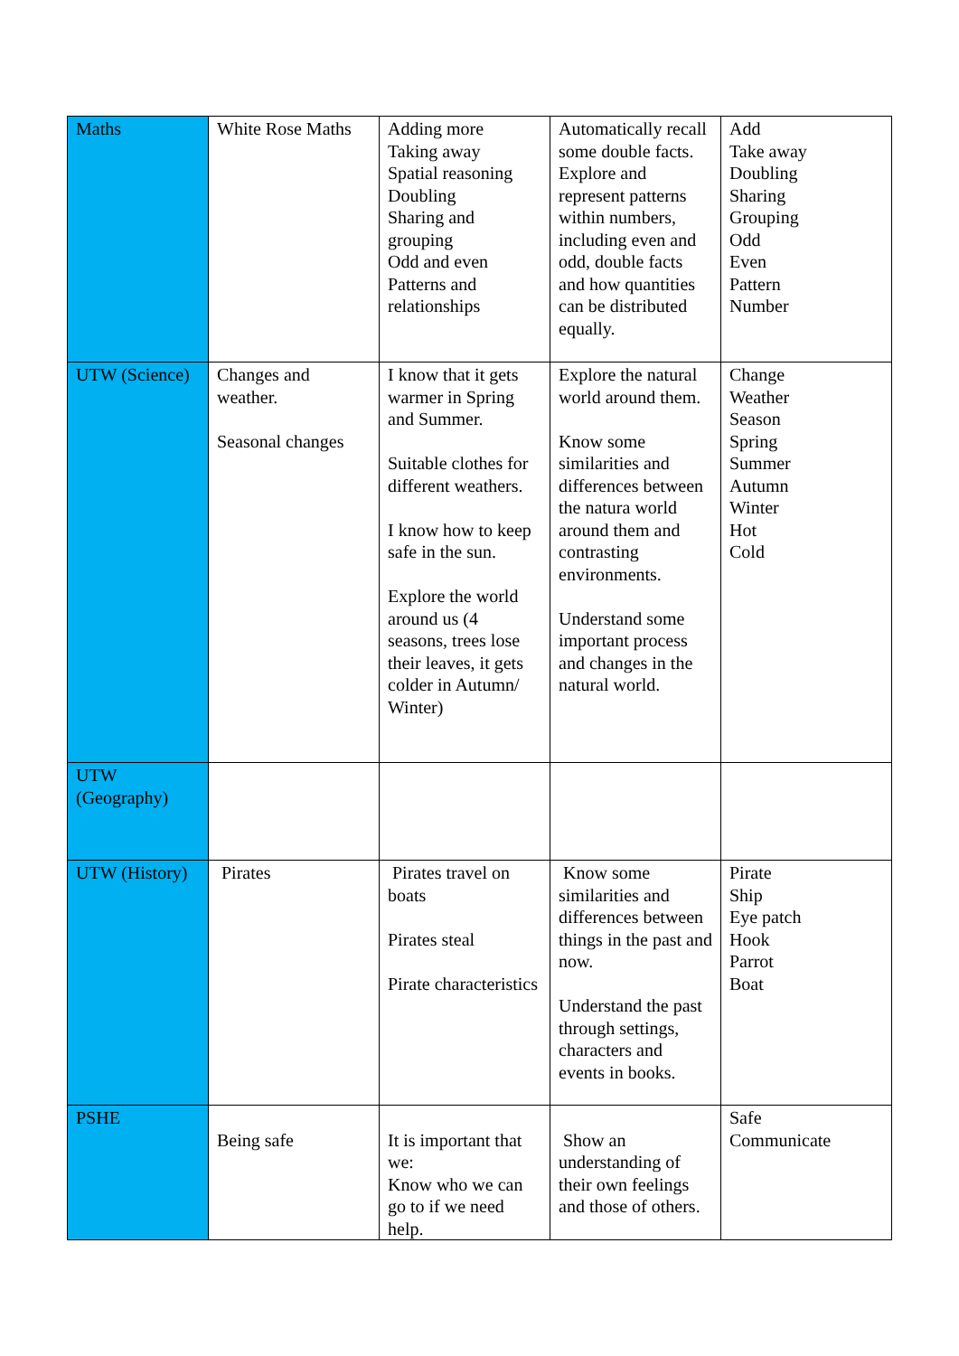| Maths | White Rose Maths | Adding more Taking away Spatial reasoning Doubling Sharing and grouping Odd and even Patterns and relationships | Automatically recall some double facts. Explore and represent patterns within numbers, including even and odd, double facts and how quantities can be distributed equally. | Add Take away Doubling Sharing Grouping Odd Even Pattern Number |
| UTW (Science) | Changes and weather. Seasonal changes | I know that it gets warmer in Spring and Summer. Suitable clothes for different weathers. I know how to keep safe in the sun. Explore the world around us (4 seasons, trees lose their leaves, it gets colder in Autumn/ Winter) | Explore the natural world around them. Know some similarities and differences between the natura world around them and contrasting environments. Understand some important process and changes in the natural world. | Change Weather Season Spring Summer Autumn Winter Hot Cold |
| UTW (Geography) | | | | |
| UTW (History) | Pirates | Pirates travel on boats Pirates steal Pirate characteristics | Know some similarities and differences between things in the past and now. Understand the past through settings, characters and events in books. | Pirate Ship Eye patch Hook Parrot Boat |
| PSHE | Being safe | It is important that we: Know who we can go to if we need help. | Show an understanding of their own feelings and those of others. | Safe Communicate |